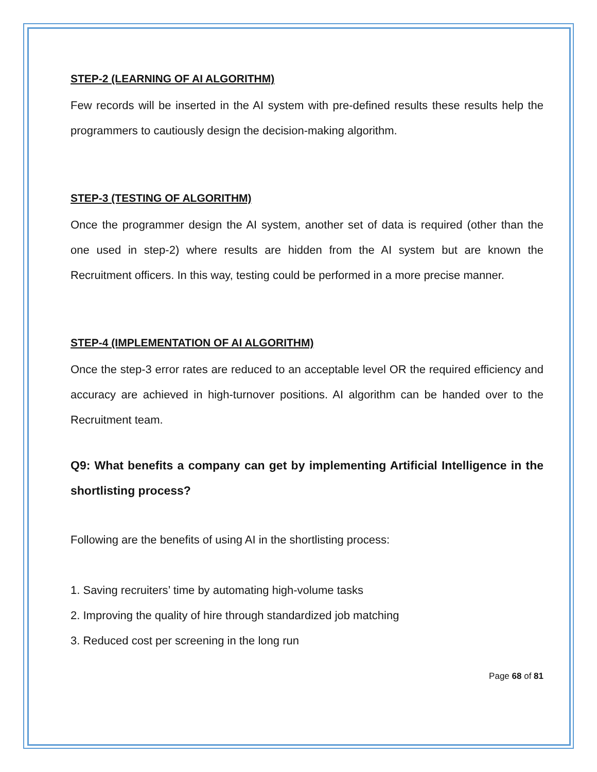STEP-2 (LEARNING OF AI ALGORITHM)
Few records will be inserted in the AI system with pre-defined results these results help the programmers to cautiously design the decision-making algorithm.
STEP-3 (TESTING OF ALGORITHM)
Once the programmer design the AI system, another set of data is required (other than the one used in step-2) where results are hidden from the AI system but are known the Recruitment officers. In this way, testing could be performed in a more precise manner.
STEP-4 (IMPLEMENTATION OF AI ALGORITHM)
Once the step-3 error rates are reduced to an acceptable level OR the required efficiency and accuracy are achieved in high-turnover positions. AI algorithm can be handed over to the Recruitment team.
Q9: What benefits a company can get by implementing Artificial Intelligence in the shortlisting process?
Following are the benefits of using AI in the shortlisting process:
1. Saving recruiters’ time by automating high-volume tasks
2. Improving the quality of hire through standardized job matching
3. Reduced cost per screening in the long run
Page 68 of 81